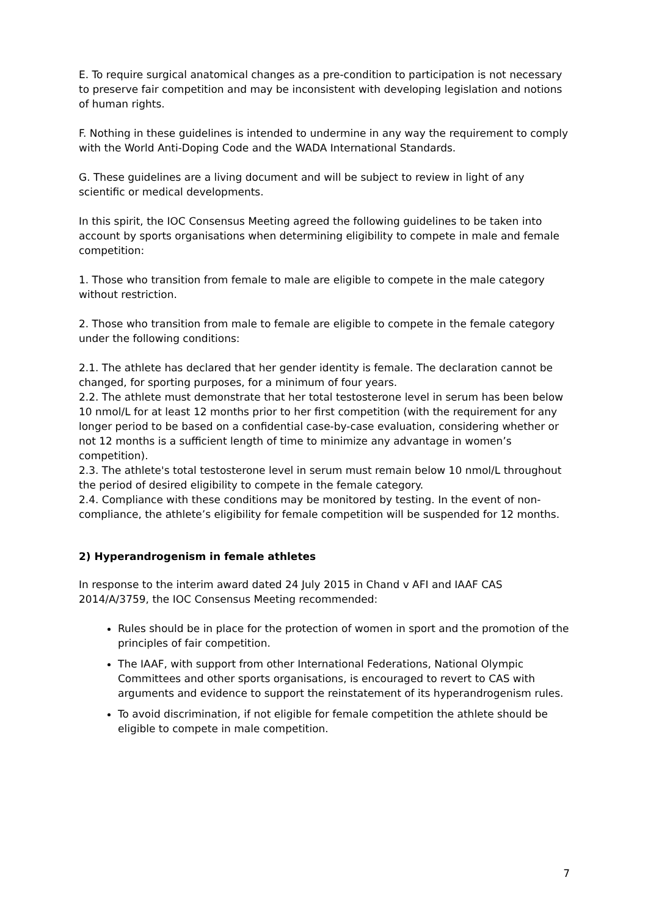E. To require surgical anatomical changes as a pre-condition to participation is not necessary to preserve fair competition and may be inconsistent with developing legislation and notions of human rights.
F. Nothing in these guidelines is intended to undermine in any way the requirement to comply with the World Anti-Doping Code and the WADA International Standards.
G. These guidelines are a living document and will be subject to review in light of any scientific or medical developments.
In this spirit, the IOC Consensus Meeting agreed the following guidelines to be taken into account by sports organisations when determining eligibility to compete in male and female competition:
1. Those who transition from female to male are eligible to compete in the male category without restriction.
2. Those who transition from male to female are eligible to compete in the female category under the following conditions:
2.1. The athlete has declared that her gender identity is female. The declaration cannot be changed, for sporting purposes, for a minimum of four years.
2.2. The athlete must demonstrate that her total testosterone level in serum has been below 10 nmol/L for at least 12 months prior to her first competition (with the requirement for any longer period to be based on a confidential case-by-case evaluation, considering whether or not 12 months is a sufficient length of time to minimize any advantage in women’s competition).
2.3. The athlete's total testosterone level in serum must remain below 10 nmol/L throughout the period of desired eligibility to compete in the female category.
2.4. Compliance with these conditions may be monitored by testing. In the event of non-compliance, the athlete’s eligibility for female competition will be suspended for 12 months.
2) Hyperandrogenism in female athletes
In response to the interim award dated 24 July 2015 in Chand v AFI and IAAF CAS 2014/A/3759, the IOC Consensus Meeting recommended:
Rules should be in place for the protection of women in sport and the promotion of the principles of fair competition.
The IAAF, with support from other International Federations, National Olympic Committees and other sports organisations, is encouraged to revert to CAS with arguments and evidence to support the reinstatement of its hyperandrogenism rules.
To avoid discrimination, if not eligible for female competition the athlete should be eligible to compete in male competition.
7